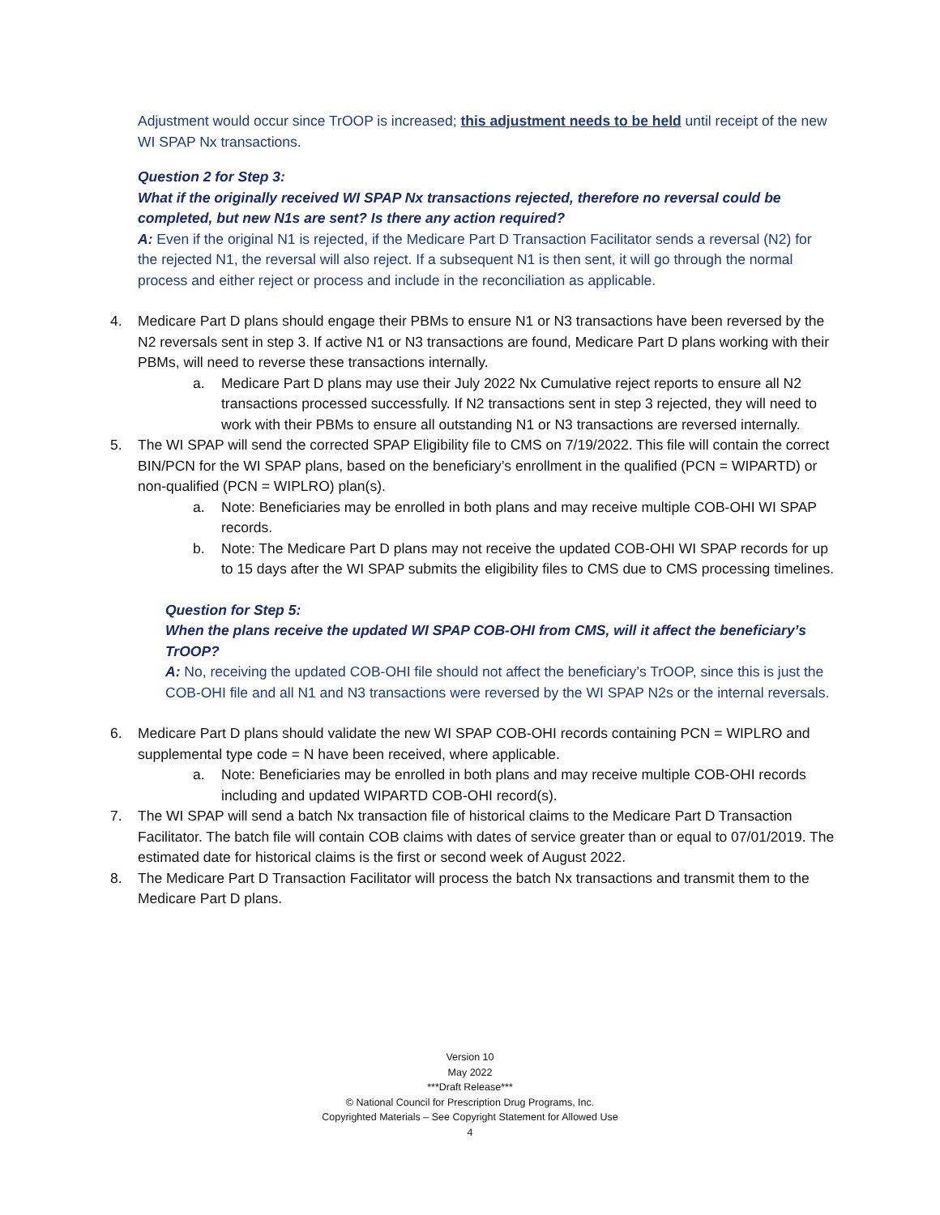Adjustment would occur since TrOOP is increased; this adjustment needs to be held until receipt of the new WI SPAP Nx transactions.
Question 2 for Step 3:
What if the originally received WI SPAP Nx transactions rejected, therefore no reversal could be completed, but new N1s are sent? Is there any action required?
A: Even if the original N1 is rejected, if the Medicare Part D Transaction Facilitator sends a reversal (N2) for the rejected N1, the reversal will also reject. If a subsequent N1 is then sent, it will go through the normal process and either reject or process and include in the reconciliation as applicable.
4. Medicare Part D plans should engage their PBMs to ensure N1 or N3 transactions have been reversed by the N2 reversals sent in step 3. If active N1 or N3 transactions are found, Medicare Part D plans working with their PBMs, will need to reverse these transactions internally.
a. Medicare Part D plans may use their July 2022 Nx Cumulative reject reports to ensure all N2 transactions processed successfully. If N2 transactions sent in step 3 rejected, they will need to work with their PBMs to ensure all outstanding N1 or N3 transactions are reversed internally.
5. The WI SPAP will send the corrected SPAP Eligibility file to CMS on 7/19/2022. This file will contain the correct BIN/PCN for the WI SPAP plans, based on the beneficiary’s enrollment in the qualified (PCN = WIPARTD) or non-qualified (PCN = WIPLRO) plan(s).
a. Note: Beneficiaries may be enrolled in both plans and may receive multiple COB-OHI WI SPAP records.
b. Note: The Medicare Part D plans may not receive the updated COB-OHI WI SPAP records for up to 15 days after the WI SPAP submits the eligibility files to CMS due to CMS processing timelines.
Question for Step 5:
When the plans receive the updated WI SPAP COB-OHI from CMS, will it affect the beneficiary’s TrOOP?
A: No, receiving the updated COB-OHI file should not affect the beneficiary’s TrOOP, since this is just the COB-OHI file and all N1 and N3 transactions were reversed by the WI SPAP N2s or the internal reversals.
6. Medicare Part D plans should validate the new WI SPAP COB-OHI records containing PCN = WIPLRO and supplemental type code = N have been received, where applicable.
a. Note: Beneficiaries may be enrolled in both plans and may receive multiple COB-OHI records including and updated WIPARTD COB-OHI record(s).
7. The WI SPAP will send a batch Nx transaction file of historical claims to the Medicare Part D Transaction Facilitator. The batch file will contain COB claims with dates of service greater than or equal to 07/01/2019. The estimated date for historical claims is the first or second week of August 2022.
8. The Medicare Part D Transaction Facilitator will process the batch Nx transactions and transmit them to the Medicare Part D plans.
Version 10
May 2022
***Draft Release***
© National Council for Prescription Drug Programs, Inc.
Copyrighted Materials – See Copyright Statement for Allowed Use
4